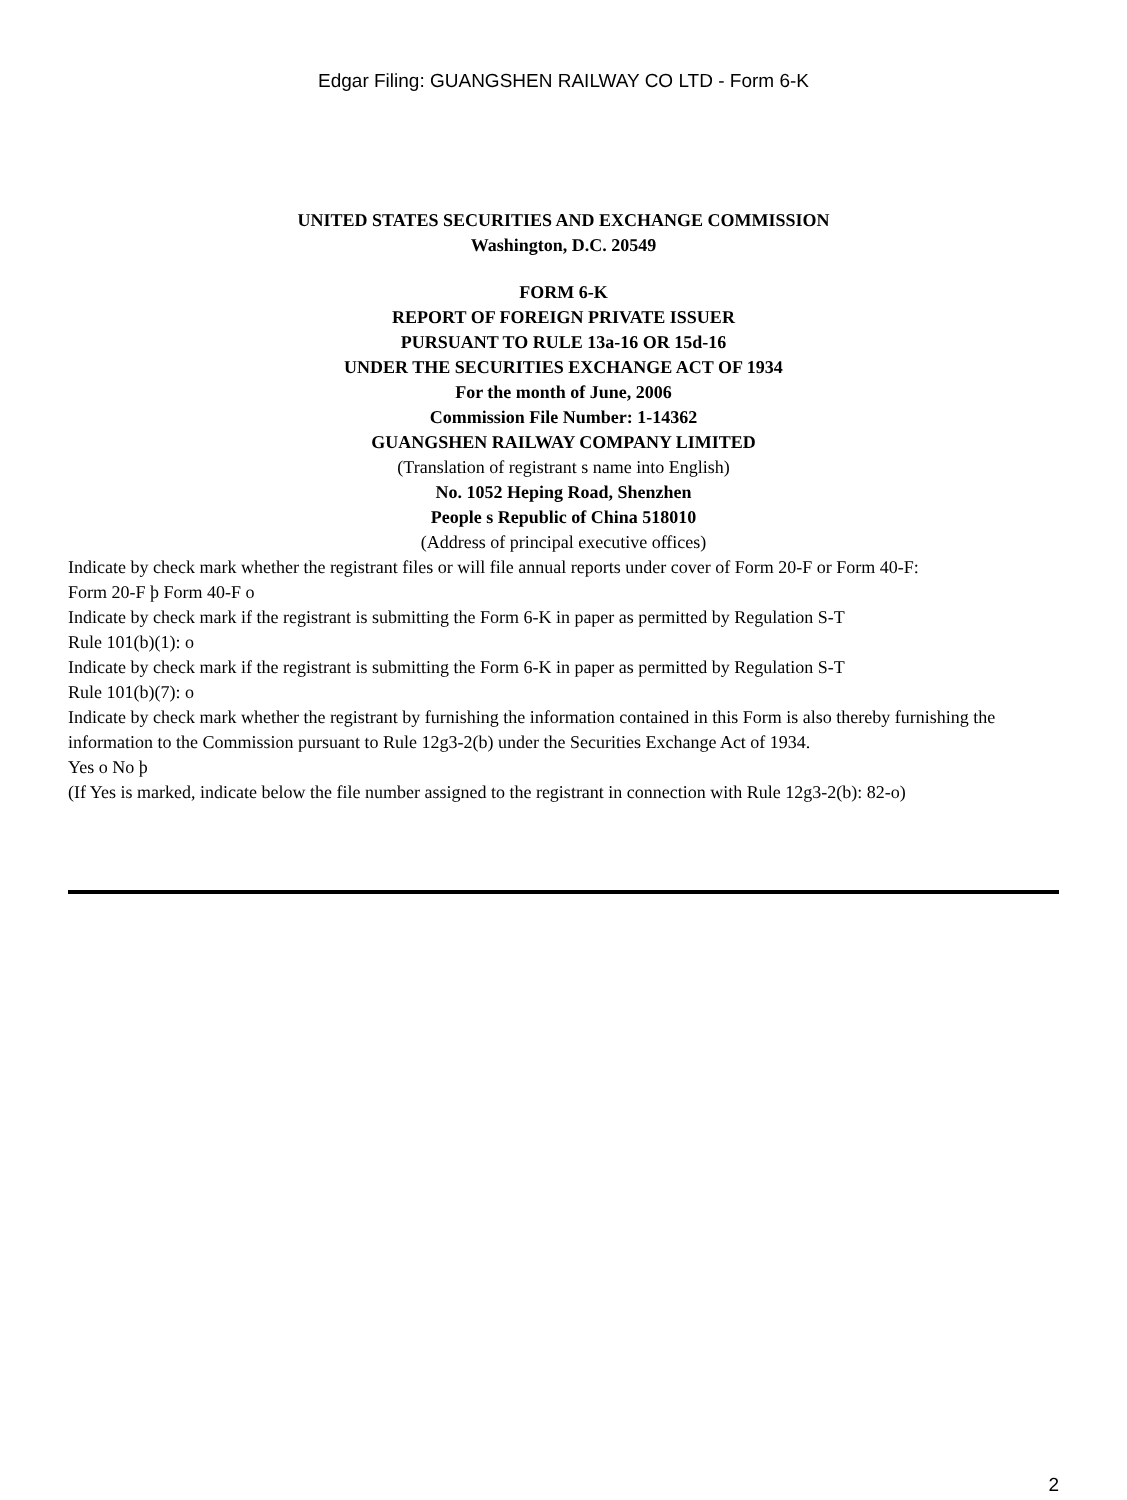Edgar Filing: GUANGSHEN RAILWAY CO LTD - Form 6-K
UNITED STATES SECURITIES AND EXCHANGE COMMISSION
Washington, D.C. 20549
FORM 6-K
REPORT OF FOREIGN PRIVATE ISSUER
PURSUANT TO RULE 13a-16 OR 15d-16
UNDER THE SECURITIES EXCHANGE ACT OF 1934
For the month of June, 2006
Commission File Number: 1-14362
GUANGSHEN RAILWAY COMPANY LIMITED
(Translation of registrant s name into English)
No. 1052 Heping Road, Shenzhen
People s Republic of China 518010
(Address of principal executive offices)
Indicate by check mark whether the registrant files or will file annual reports under cover of Form 20-F or Form 40-F:
Form 20-F þ Form 40-F o
Indicate by check mark if the registrant is submitting the Form 6-K in paper as permitted by Regulation S-T
Rule 101(b)(1): o
Indicate by check mark if the registrant is submitting the Form 6-K in paper as permitted by Regulation S-T
Rule 101(b)(7): o
Indicate by check mark whether the registrant by furnishing the information contained in this Form is also thereby furnishing the information to the Commission pursuant to Rule 12g3-2(b) under the Securities Exchange Act of 1934.
Yes o No þ
(If Yes is marked, indicate below the file number assigned to the registrant in connection with Rule 12g3-2(b): 82-o)
2